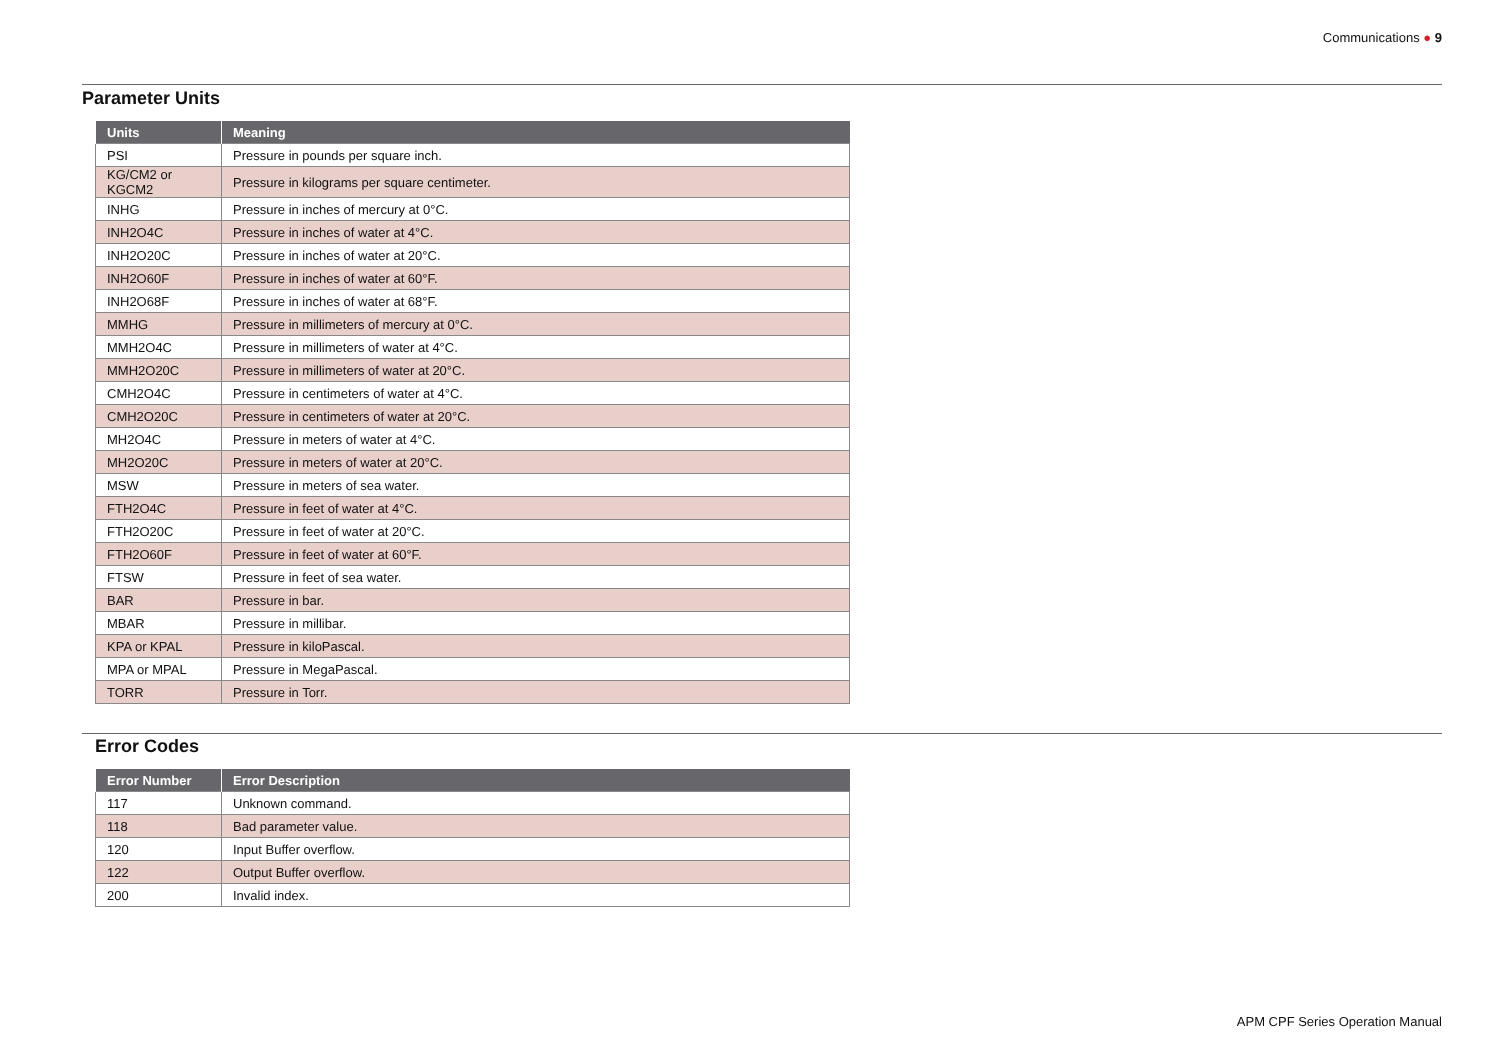Communications ● 9
Parameter Units
| Units | Meaning |
| --- | --- |
| PSI | Pressure in pounds per square inch. |
| KG/CM2 or KGCM2 | Pressure in kilograms per square centimeter. |
| INHG | Pressure in inches of mercury at 0°C. |
| INH2O4C | Pressure in inches of water at 4°C. |
| INH2O20C | Pressure in inches of water at 20°C. |
| INH2O60F | Pressure in inches of water at 60°F. |
| INH2O68F | Pressure in inches of water at 68°F. |
| MMHG | Pressure in millimeters of mercury at 0°C. |
| MMH2O4C | Pressure in millimeters of water at 4°C. |
| MMH2O20C | Pressure in millimeters of water at 20°C. |
| CMH2O4C | Pressure in centimeters of water at 4°C. |
| CMH2O20C | Pressure in centimeters of water at 20°C. |
| MH2O4C | Pressure in meters of water at 4°C. |
| MH2O20C | Pressure in meters of water at 20°C. |
| MSW | Pressure in meters of sea water. |
| FTH2O4C | Pressure in feet of water at 4°C. |
| FTH2O20C | Pressure in feet of water at 20°C. |
| FTH2O60F | Pressure in feet of water at 60°F. |
| FTSW | Pressure in feet of sea water. |
| BAR | Pressure in bar. |
| MBAR | Pressure in millibar. |
| KPA or KPAL | Pressure in kiloPascal. |
| MPA or MPAL | Pressure in MegaPascal. |
| TORR | Pressure in Torr. |
Error Codes
| Error Number | Error Description |
| --- | --- |
| 117 | Unknown command. |
| 118 | Bad parameter value. |
| 120 | Input Buffer overflow. |
| 122 | Output Buffer overflow. |
| 200 | Invalid index. |
APM CPF Series Operation Manual